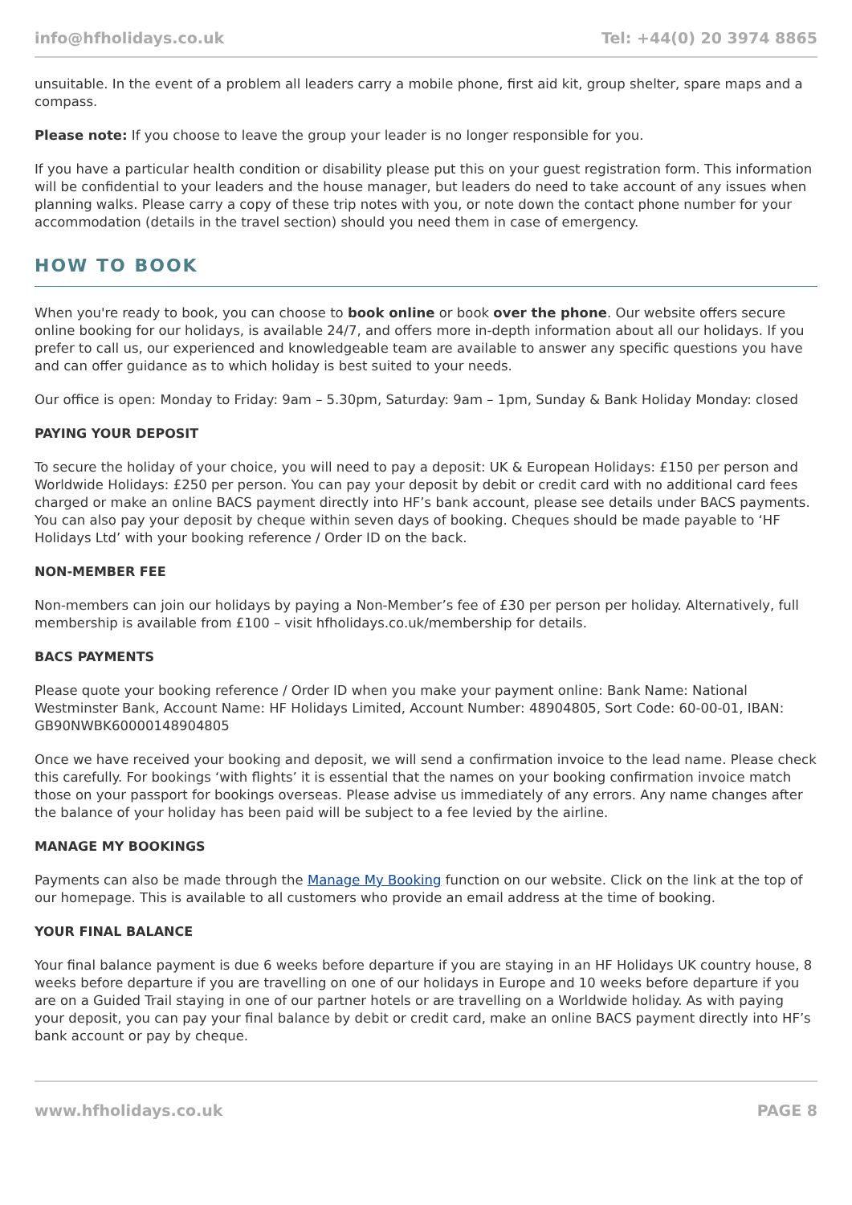info@hfholidays.co.uk Tel: +44(0) 20 3974 8865
unsuitable. In the event of a problem all leaders carry a mobile phone, first aid kit, group shelter, spare maps and a compass.
Please note: If you choose to leave the group your leader is no longer responsible for you.
If you have a particular health condition or disability please put this on your guest registration form. This information will be confidential to your leaders and the house manager, but leaders do need to take account of any issues when planning walks. Please carry a copy of these trip notes with you, or note down the contact phone number for your accommodation (details in the travel section) should you need them in case of emergency.
HOW TO BOOK
When you're ready to book, you can choose to book online or book over the phone. Our website offers secure online booking for our holidays, is available 24/7, and offers more in-depth information about all our holidays. If you prefer to call us, our experienced and knowledgeable team are available to answer any specific questions you have and can offer guidance as to which holiday is best suited to your needs.
Our office is open: Monday to Friday: 9am – 5.30pm, Saturday: 9am – 1pm, Sunday & Bank Holiday Monday: closed
PAYING YOUR DEPOSIT
To secure the holiday of your choice, you will need to pay a deposit: UK & European Holidays: £150 per person and Worldwide Holidays: £250 per person. You can pay your deposit by debit or credit card with no additional card fees charged or make an online BACS payment directly into HF’s bank account, please see details under BACS payments. You can also pay your deposit by cheque within seven days of booking. Cheques should be made payable to ‘HF Holidays Ltd’ with your booking reference / Order ID on the back.
NON-MEMBER FEE
Non-members can join our holidays by paying a Non-Member’s fee of £30 per person per holiday. Alternatively, full membership is available from £100 – visit hfholidays.co.uk/membership for details.
BACS PAYMENTS
Please quote your booking reference / Order ID when you make your payment online: Bank Name: National Westminster Bank, Account Name: HF Holidays Limited, Account Number: 48904805, Sort Code: 60-00-01, IBAN: GB90NWBK60000148904805
Once we have received your booking and deposit, we will send a confirmation invoice to the lead name. Please check this carefully. For bookings ‘with flights’ it is essential that the names on your booking confirmation invoice match those on your passport for bookings overseas. Please advise us immediately of any errors. Any name changes after the balance of your holiday has been paid will be subject to a fee levied by the airline.
MANAGE MY BOOKINGS
Payments can also be made through the Manage My Booking function on our website. Click on the link at the top of our homepage. This is available to all customers who provide an email address at the time of booking.
YOUR FINAL BALANCE
Your final balance payment is due 6 weeks before departure if you are staying in an HF Holidays UK country house, 8 weeks before departure if you are travelling on one of our holidays in Europe and 10 weeks before departure if you are on a Guided Trail staying in one of our partner hotels or are travelling on a Worldwide holiday. As with paying your deposit, you can pay your final balance by debit or credit card, make an online BACS payment directly into HF’s bank account or pay by cheque.
www.hfholidays.co.uk PAGE 8